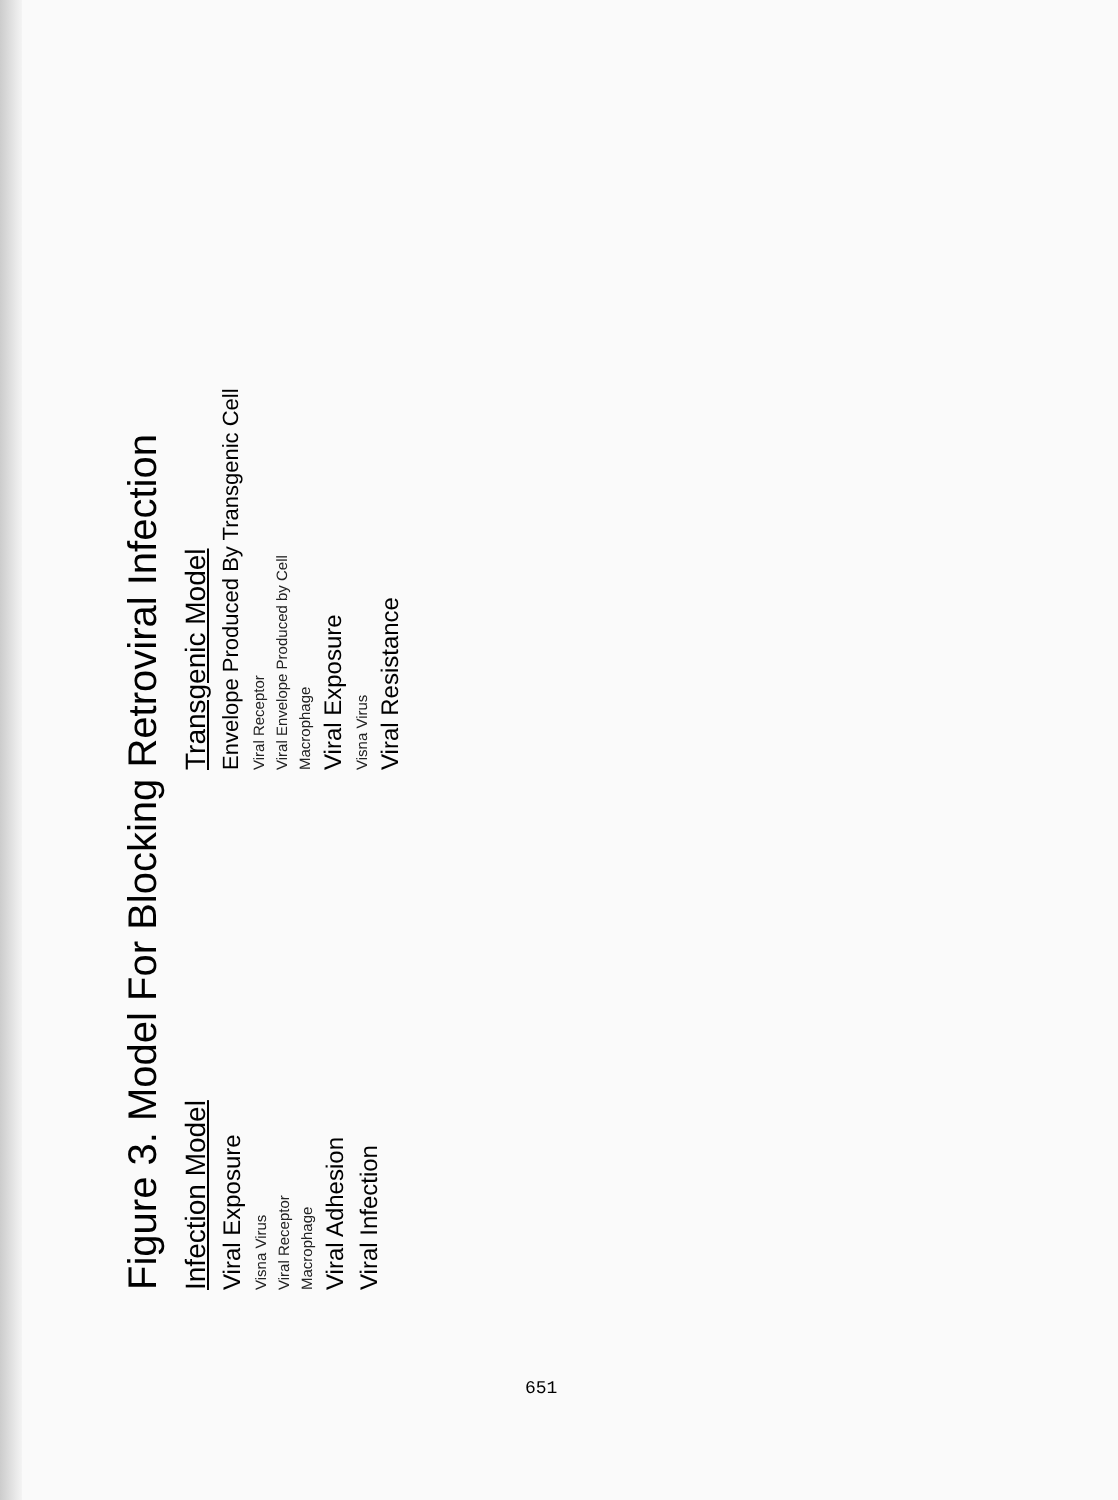Figure 3. Model For Blocking Retroviral Infection
Infection Model
Viral Exposure
Visna Virus
Viral Receptor
Macrophage
Viral Adhesion
Viral Infection
Transgenic Model
Envelope Produced By Transgenic Cell
Viral Receptor
Viral Envelope Produced by Cell
Macrophage
Viral Exposure
Visna Virus
Viral Resistance
651